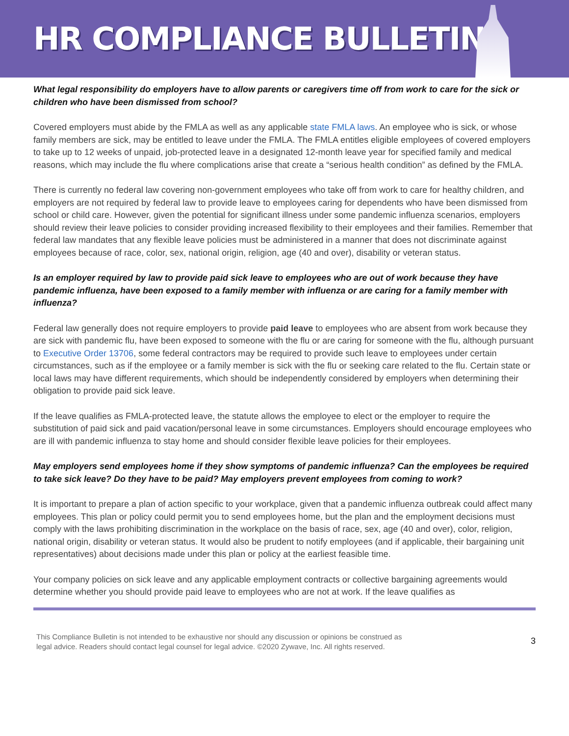HR COMPLIANCE BULLETIN
What legal responsibility do employers have to allow parents or caregivers time off from work to care for the sick or children who have been dismissed from school?
Covered employers must abide by the FMLA as well as any applicable state FMLA laws. An employee who is sick, or whose family members are sick, may be entitled to leave under the FMLA. The FMLA entitles eligible employees of covered employers to take up to 12 weeks of unpaid, job-protected leave in a designated 12-month leave year for specified family and medical reasons, which may include the flu where complications arise that create a “serious health condition” as defined by the FMLA.
There is currently no federal law covering non-government employees who take off from work to care for healthy children, and employers are not required by federal law to provide leave to employees caring for dependents who have been dismissed from school or child care. However, given the potential for significant illness under some pandemic influenza scenarios, employers should review their leave policies to consider providing increased flexibility to their employees and their families. Remember that federal law mandates that any flexible leave policies must be administered in a manner that does not discriminate against employees because of race, color, sex, national origin, religion, age (40 and over), disability or veteran status.
Is an employer required by law to provide paid sick leave to employees who are out of work because they have pandemic influenza, have been exposed to a family member with influenza or are caring for a family member with influenza?
Federal law generally does not require employers to provide paid leave to employees who are absent from work because they are sick with pandemic flu, have been exposed to someone with the flu or are caring for someone with the flu, although pursuant to Executive Order 13706, some federal contractors may be required to provide such leave to employees under certain circumstances, such as if the employee or a family member is sick with the flu or seeking care related to the flu. Certain state or local laws may have different requirements, which should be independently considered by employers when determining their obligation to provide paid sick leave.
If the leave qualifies as FMLA-protected leave, the statute allows the employee to elect or the employer to require the substitution of paid sick and paid vacation/personal leave in some circumstances. Employers should encourage employees who are ill with pandemic influenza to stay home and should consider flexible leave policies for their employees.
May employers send employees home if they show symptoms of pandemic influenza? Can the employees be required to take sick leave? Do they have to be paid? May employers prevent employees from coming to work?
It is important to prepare a plan of action specific to your workplace, given that a pandemic influenza outbreak could affect many employees. This plan or policy could permit you to send employees home, but the plan and the employment decisions must comply with the laws prohibiting discrimination in the workplace on the basis of race, sex, age (40 and over), color, religion, national origin, disability or veteran status. It would also be prudent to notify employees (and if applicable, their bargaining unit representatives) about decisions made under this plan or policy at the earliest feasible time.
Your company policies on sick leave and any applicable employment contracts or collective bargaining agreements would determine whether you should provide paid leave to employees who are not at work. If the leave qualifies as
This Compliance Bulletin is not intended to be exhaustive nor should any discussion or opinions be construed as
legal advice. Readers should contact legal counsel for legal advice. ©2020 Zywave, Inc. All rights reserved.
3